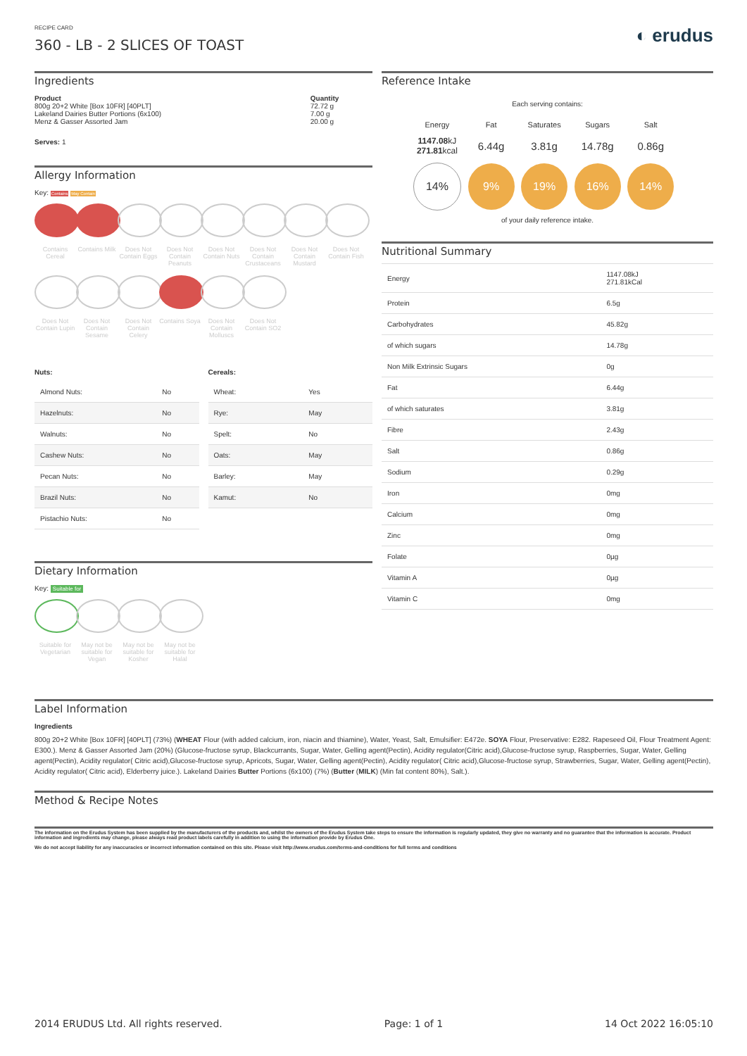RECIPE CARD
360 - LB - 2 SLICES OF TOAST
◐ erudus
Ingredients
| Product | Quantity |
| --- | --- |
| 800g 20+2 White [Box 10FR] [40PLT] | 72.72 g |
| Lakeland Dairies Butter Portions (6x100) | 7.00 g |
| Menz & Gasser Assorted Jam | 20.00 g |
Serves: 1
Allergy Information
Key: Contains May Contain
Contains Cereal
Contains Milk
Does Not Contain Eggs
Does Not Contain Peanuts
Does Not Contain Nuts
Does Not Contain Crustaceans
Does Not Contain Mustard
Does Not Contain Fish
Does Not Contain Lupin
Does Not Contain Sesame
Does Not Contain Celery
Contains Soya
Does Not Contain Molluscs
Does Not Contain SO2
| Nuts: | |
| --- | --- |
| Almond Nuts: | No |
| Hazelnuts: | No |
| Walnuts: | No |
| Cashew Nuts: | No |
| Pecan Nuts: | No |
| Brazil Nuts: | No |
| Pistachio Nuts: | No |
| Cereals: | |
| --- | --- |
| Wheat: | Yes |
| Rye: | May |
| Spelt: | No |
| Oats: | May |
| Barley: | May |
| Kamut: | No |
Dietary Information
Key: Suitable for
Suitable for Vegetarian
May not be suitable for Vegan
May not be suitable for Kosher
May not be suitable for Halal
Reference Intake
Each serving contains:
| Energy | Fat | Saturates | Sugars | Salt |
| 1147.08 kJ 271.81 kcal | 6.44g | 3.81g | 14.78g | 0.86g |
| 14% | 9% | 19% | 16% | 14% |
of your daily reference intake.
Nutritional Summary
| Energy | 1147.08kJ 271.81kCal |
| Protein | 6.5g |
| Carbohydrates | 45.82g |
| of which sugars | 14.78g |
| Non Milk Extrinsic Sugars | 0g |
| Fat | 6.44g |
| of which saturates | 3.81g |
| Fibre | 2.43g |
| Salt | 0.86g |
| Sodium | 0.29g |
| Iron | 0mg |
| Calcium | 0mg |
| Zinc | 0mg |
| Folate | 0µg |
| Vitamin A | 0µg |
| Vitamin C | 0mg |
Label Information
Ingredients
800g 20+2 White [Box 10FR] [40PLT] (73%) (WHEAT Flour (with added calcium, iron, niacin and thiamine), Water, Yeast, Salt, Emulsifier: E472e. SOYA Flour, Preservative: E282. Rapeseed Oil, Flour Treatment Agent: E300.). Menz & Gasser Assorted Jam (20%) (Glucose-fructose syrup, Blackcurrants, Sugar, Water, Gelling agent(Pectin), Acidity regulator(Citric acid),Glucose-fructose syrup, Raspberries, Sugar, Water, Gelling agent(Pectin), Acidity regulator( Citric acid),Glucose-fructose syrup, Apricots, Sugar, Water, Gelling agent(Pectin), Acidity regulator( Citric acid),Glucose-fructose syrup, Strawberries, Sugar, Water, Gelling agent(Pectin), Acidity regulator( Citric acid), Elderberry juice.). Lakeland Dairies Butter Portions (6x100) (7%) (Butter (MILK) (Min fat content 80%), Salt.).
Method & Recipe Notes
The information on the Erudus System has been supplied by the manufacturers of the products and, whilst the owners of the Erudus System take steps to ensure the information is regularly updated, they give no warranty and no guarantee that the information is accurate. Product information and ingredients may change, please always read product labels carefully in addition to using the information provide by Erudus One.
We do not accept liability for any inaccuracies or incorrect information contained on this site. Please visit http://www.erudus.com/terms-and-conditions for full terms and conditions
2014 ERUDUS Ltd. All rights reserved. Page: 1 of 1 14 Oct 2022 16:05:10